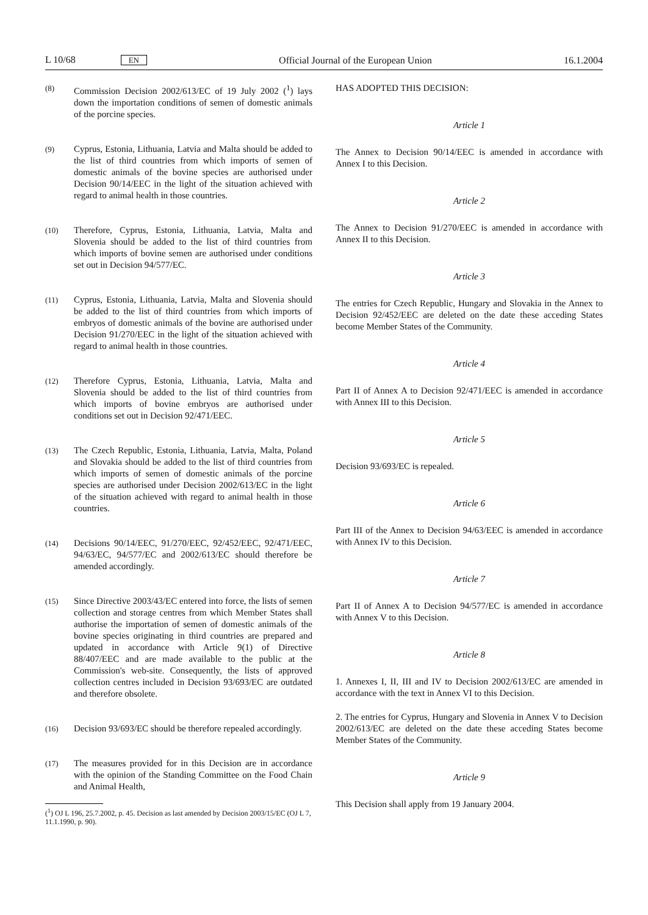L 10/68 EN Official Journal of the European Union 16.1.2004
(8)
Commission Decision 2002/613/EC of 19 July 2002 (<sup>1</sup>) lays down the importation conditions of semen of domestic animals of the porcine species.
(9)
Cyprus, Estonia, Lithuania, Latvia and Malta should be added to the list of third countries from which imports of semen of domestic animals of the bovine species are authorised under Decision 90/14/EEC in the light of the situation achieved with regard to animal health in those countries.
(10)
Therefore, Cyprus, Estonia, Lithuania, Latvia, Malta and Slovenia should be added to the list of third countries from which imports of bovine semen are authorised under conditions set out in Decision 94/577/EC.
(11)
Cyprus, Estonia, Lithuania, Latvia, Malta and Slovenia should be added to the list of third countries from which imports of embryos of domestic animals of the bovine are authorised under Decision 91/270/EEC in the light of the situation achieved with regard to animal health in those countries.
(12)
Therefore Cyprus, Estonia, Lithuania, Latvia, Malta and Slovenia should be added to the list of third countries from which imports of bovine embryos are authorised under conditions set out in Decision 92/471/EEC.
(13)
The Czech Republic, Estonia, Lithuania, Latvia, Malta, Poland and Slovakia should be added to the list of third countries from which imports of semen of domestic animals of the porcine species are authorised under Decision 2002/613/EC in the light of the situation achieved with regard to animal health in those countries.
(14)
Decisions 90/14/EEC, 91/270/EEC, 92/452/EEC, 92/471/EEC, 94/63/EC, 94/577/EC and 2002/613/EC should therefore be amended accordingly.
(15)
Since Directive 2003/43/EC entered into force, the lists of semen collection and storage centres from which Member States shall authorise the importation of semen of domestic animals of the bovine species originating in third countries are prepared and updated in accordance with Article 9(1) of Directive 88/407/EEC and are made available to the public at the Commission's web-site. Consequently, the lists of approved collection centres included in Decision 93/693/EC are outdated and therefore obsolete.
(16)
Decision 93/693/EC should be therefore repealed accordingly.
(17)
The measures provided for in this Decision are in accordance with the opinion of the Standing Committee on the Food Chain and Animal Health,
(<sup>1</sup>) OJ L 196, 25.7.2002, p. 45. Decision as last amended by Decision 2003/15/EC (OJ L 7, 11.1.1990, p. 90).
HAS ADOPTED THIS DECISION:
Article 1
The Annex to Decision 90/14/EEC is amended in accordance with Annex I to this Decision.
Article 2
The Annex to Decision 91/270/EEC is amended in accordance with Annex II to this Decision.
Article 3
The entries for Czech Republic, Hungary and Slovakia in the Annex to Decision 92/452/EEC are deleted on the date these acceding States become Member States of the Community.
Article 4
Part II of Annex A to Decision 92/471/EEC is amended in accordance with Annex III to this Decision.
Article 5
Decision 93/693/EC is repealed.
Article 6
Part III of the Annex to Decision 94/63/EEC is amended in accordance with Annex IV to this Decision.
Article 7
Part II of Annex A to Decision 94/577/EC is amended in accordance with Annex V to this Decision.
Article 8
1. Annexes I, II, III and IV to Decision 2002/613/EC are amended in accordance with the text in Annex VI to this Decision.
2. The entries for Cyprus, Hungary and Slovenia in Annex V to Decision 2002/613/EC are deleted on the date these acceding States become Member States of the Community.
Article 9
This Decision shall apply from 19 January 2004.